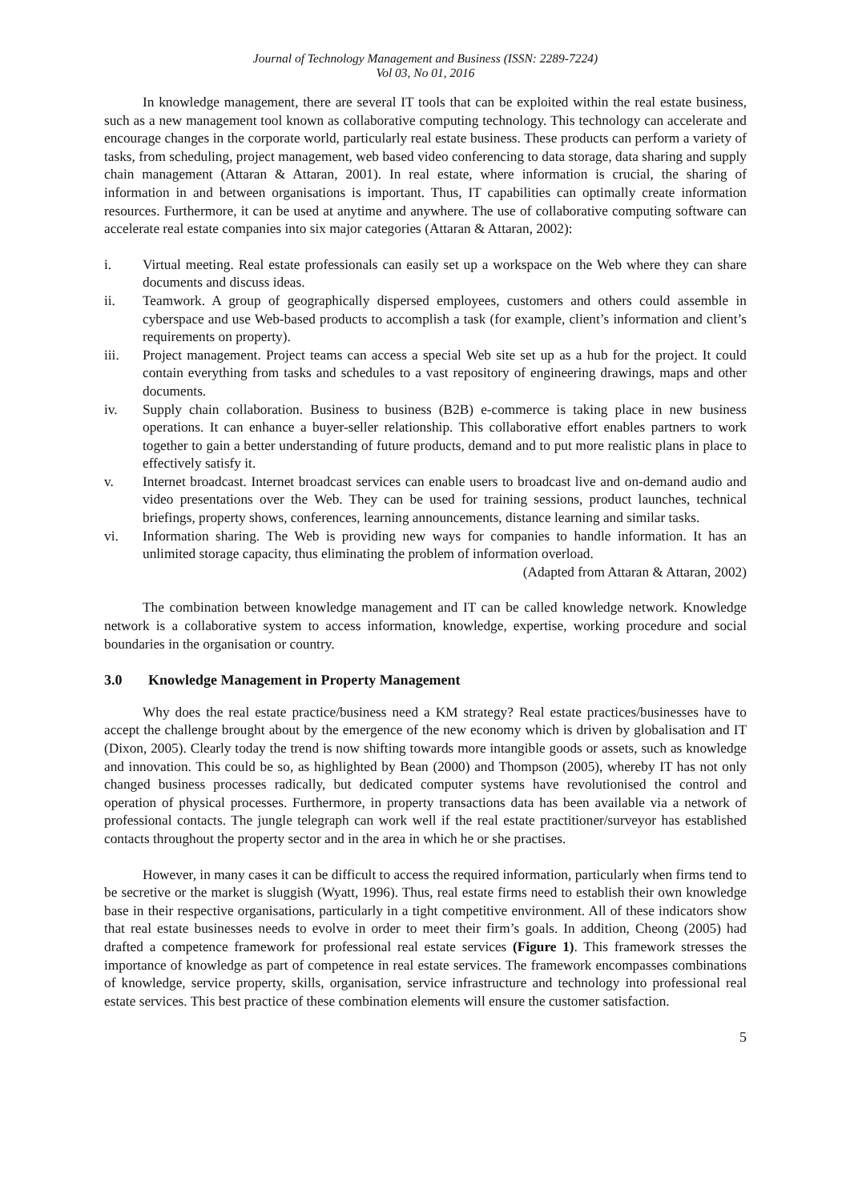Journal of Technology Management and Business (ISSN: 2289-7224)
Vol 03, No 01, 2016
In knowledge management, there are several IT tools that can be exploited within the real estate business, such as a new management tool known as collaborative computing technology. This technology can accelerate and encourage changes in the corporate world, particularly real estate business. These products can perform a variety of tasks, from scheduling, project management, web based video conferencing to data storage, data sharing and supply chain management (Attaran & Attaran, 2001). In real estate, where information is crucial, the sharing of information in and between organisations is important. Thus, IT capabilities can optimally create information resources. Furthermore, it can be used at anytime and anywhere. The use of collaborative computing software can accelerate real estate companies into six major categories (Attaran & Attaran, 2002):
i. Virtual meeting. Real estate professionals can easily set up a workspace on the Web where they can share documents and discuss ideas.
ii. Teamwork. A group of geographically dispersed employees, customers and others could assemble in cyberspace and use Web-based products to accomplish a task (for example, client’s information and client’s requirements on property).
iii. Project management. Project teams can access a special Web site set up as a hub for the project. It could contain everything from tasks and schedules to a vast repository of engineering drawings, maps and other documents.
iv. Supply chain collaboration. Business to business (B2B) e-commerce is taking place in new business operations. It can enhance a buyer-seller relationship. This collaborative effort enables partners to work together to gain a better understanding of future products, demand and to put more realistic plans in place to effectively satisfy it.
v. Internet broadcast. Internet broadcast services can enable users to broadcast live and on-demand audio and video presentations over the Web. They can be used for training sessions, product launches, technical briefings, property shows, conferences, learning announcements, distance learning and similar tasks.
vi. Information sharing. The Web is providing new ways for companies to handle information. It has an unlimited storage capacity, thus eliminating the problem of information overload.
(Adapted from Attaran & Attaran, 2002)
The combination between knowledge management and IT can be called knowledge network. Knowledge network is a collaborative system to access information, knowledge, expertise, working procedure and social boundaries in the organisation or country.
3.0 Knowledge Management in Property Management
Why does the real estate practice/business need a KM strategy? Real estate practices/businesses have to accept the challenge brought about by the emergence of the new economy which is driven by globalisation and IT (Dixon, 2005). Clearly today the trend is now shifting towards more intangible goods or assets, such as knowledge and innovation. This could be so, as highlighted by Bean (2000) and Thompson (2005), whereby IT has not only changed business processes radically, but dedicated computer systems have revolutionised the control and operation of physical processes. Furthermore, in property transactions data has been available via a network of professional contacts. The jungle telegraph can work well if the real estate practitioner/surveyor has established contacts throughout the property sector and in the area in which he or she practises.
However, in many cases it can be difficult to access the required information, particularly when firms tend to be secretive or the market is sluggish (Wyatt, 1996). Thus, real estate firms need to establish their own knowledge base in their respective organisations, particularly in a tight competitive environment. All of these indicators show that real estate businesses needs to evolve in order to meet their firm’s goals. In addition, Cheong (2005) had drafted a competence framework for professional real estate services (Figure 1). This framework stresses the importance of knowledge as part of competence in real estate services. The framework encompasses combinations of knowledge, service property, skills, organisation, service infrastructure and technology into professional real estate services. This best practice of these combination elements will ensure the customer satisfaction.
5